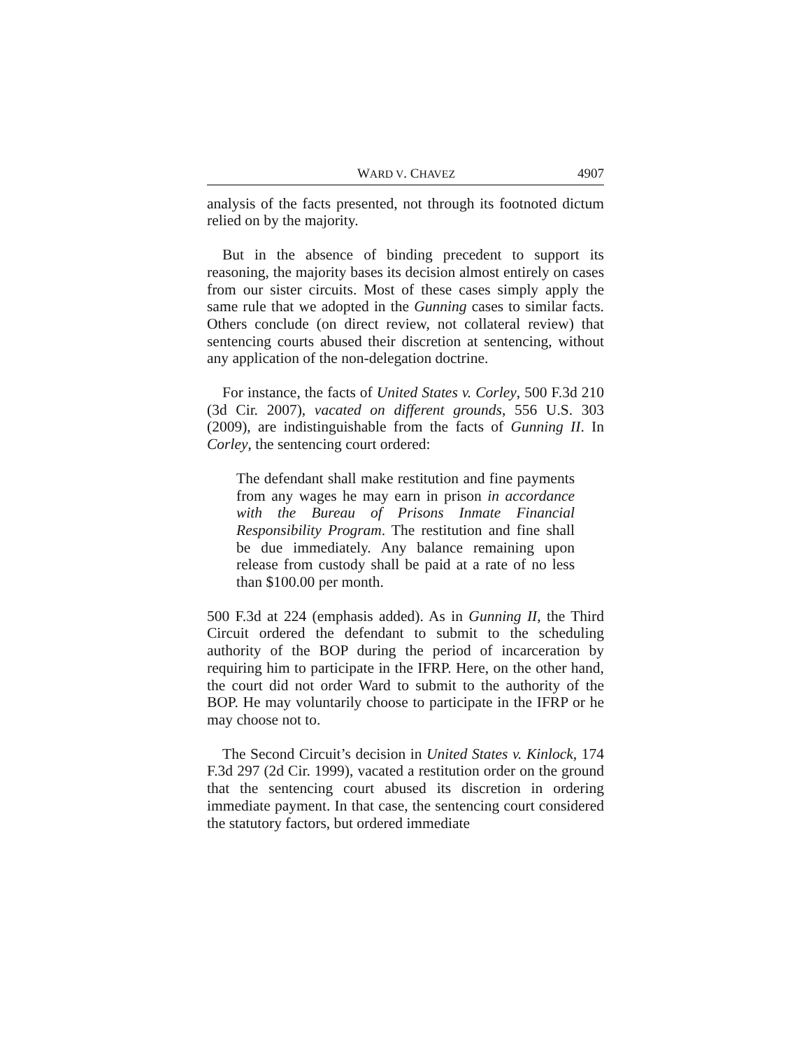WARD V. CHAVEZ 4907
analysis of the facts presented, not through its footnoted dictum relied on by the majority.
But in the absence of binding precedent to support its reasoning, the majority bases its decision almost entirely on cases from our sister circuits. Most of these cases simply apply the same rule that we adopted in the Gunning cases to similar facts. Others conclude (on direct review, not collateral review) that sentencing courts abused their discretion at sentencing, without any application of the non-delegation doctrine.
For instance, the facts of United States v. Corley, 500 F.3d 210 (3d Cir. 2007), vacated on different grounds, 556 U.S. 303 (2009), are indistinguishable from the facts of Gunning II. In Corley, the sentencing court ordered:
The defendant shall make restitution and fine payments from any wages he may earn in prison in accordance with the Bureau of Prisons Inmate Financial Responsibility Program. The restitution and fine shall be due immediately. Any balance remaining upon release from custody shall be paid at a rate of no less than $100.00 per month.
500 F.3d at 224 (emphasis added). As in Gunning II, the Third Circuit ordered the defendant to submit to the scheduling authority of the BOP during the period of incarceration by requiring him to participate in the IFRP. Here, on the other hand, the court did not order Ward to submit to the authority of the BOP. He may voluntarily choose to participate in the IFRP or he may choose not to.
The Second Circuit’s decision in United States v. Kinlock, 174 F.3d 297 (2d Cir. 1999), vacated a restitution order on the ground that the sentencing court abused its discretion in ordering immediate payment. In that case, the sentencing court considered the statutory factors, but ordered immediate